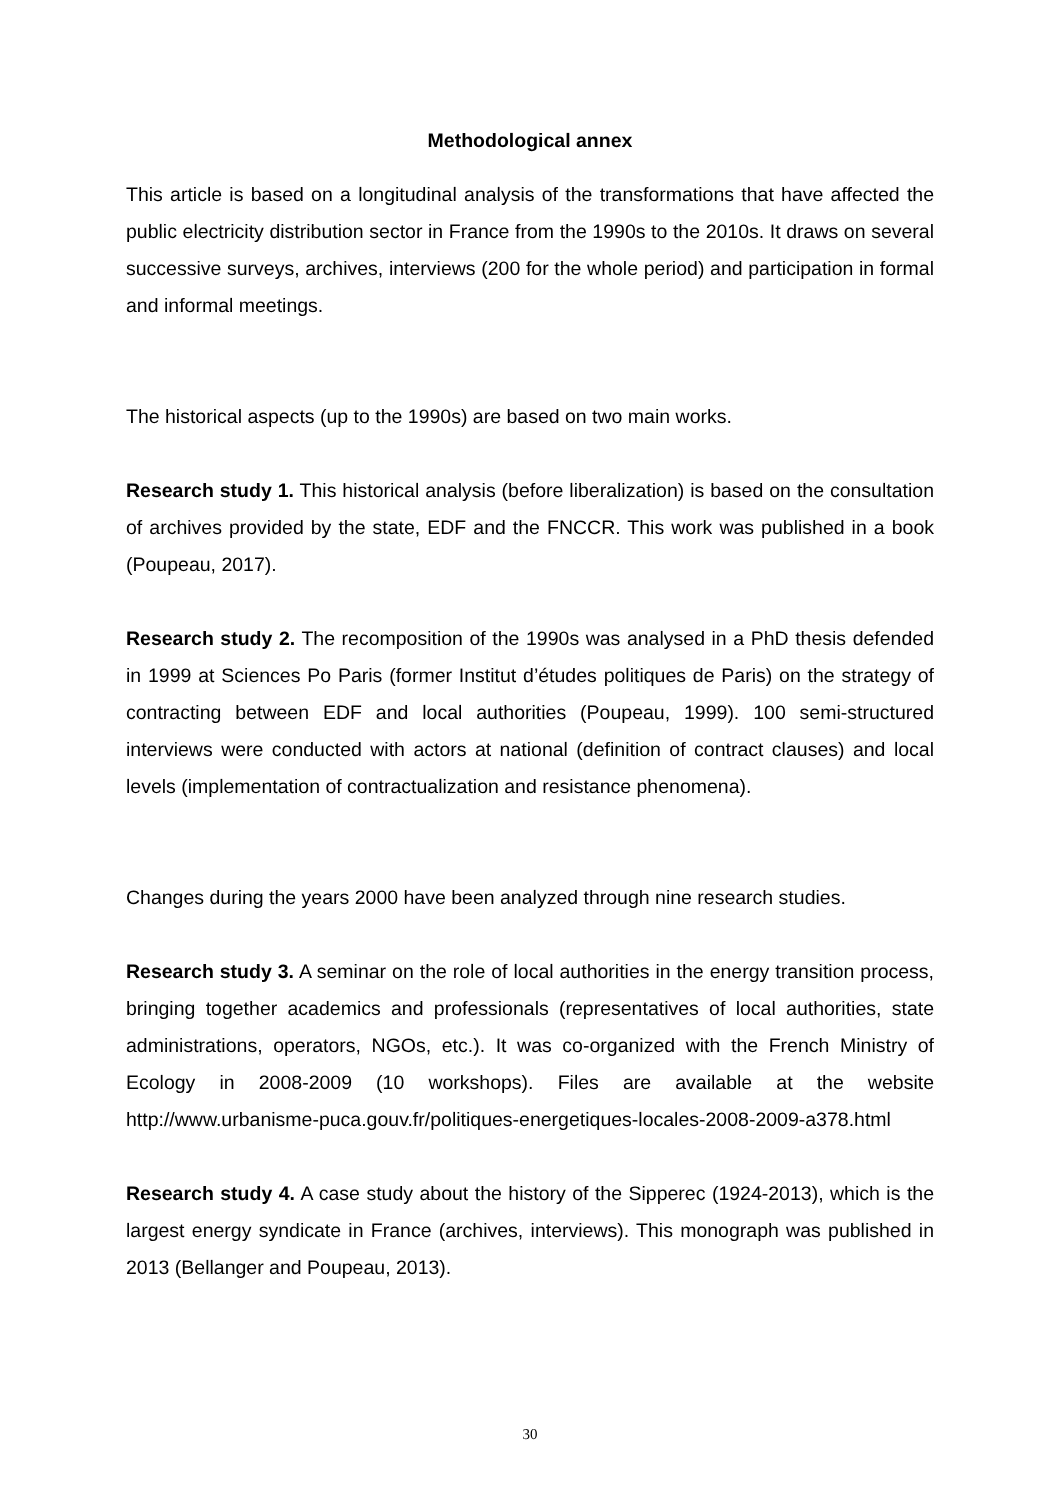Methodological annex
This article is based on a longitudinal analysis of the transformations that have affected the public electricity distribution sector in France from the 1990s to the 2010s. It draws on several successive surveys, archives, interviews (200 for the whole period) and participation in formal and informal meetings.
The historical aspects (up to the 1990s) are based on two main works.
Research study 1. This historical analysis (before liberalization) is based on the consultation of archives provided by the state, EDF and the FNCCR. This work was published in a book (Poupeau, 2017).
Research study 2. The recomposition of the 1990s was analysed in a PhD thesis defended in 1999 at Sciences Po Paris (former Institut d’études politiques de Paris) on the strategy of contracting between EDF and local authorities (Poupeau, 1999). 100 semi-structured interviews were conducted with actors at national (definition of contract clauses) and local levels (implementation of contractualization and resistance phenomena).
Changes during the years 2000 have been analyzed through nine research studies.
Research study 3. A seminar on the role of local authorities in the energy transition process, bringing together academics and professionals (representatives of local authorities, state administrations, operators, NGOs, etc.). It was co-organized with the French Ministry of Ecology in 2008-2009 (10 workshops). Files are available at the website http://www.urbanisme-puca.gouv.fr/politiques-energetiques-locales-2008-2009-a378.html
Research study 4. A case study about the history of the Sipperec (1924-2013), which is the largest energy syndicate in France (archives, interviews). This monograph was published in 2013 (Bellanger and Poupeau, 2013).
30